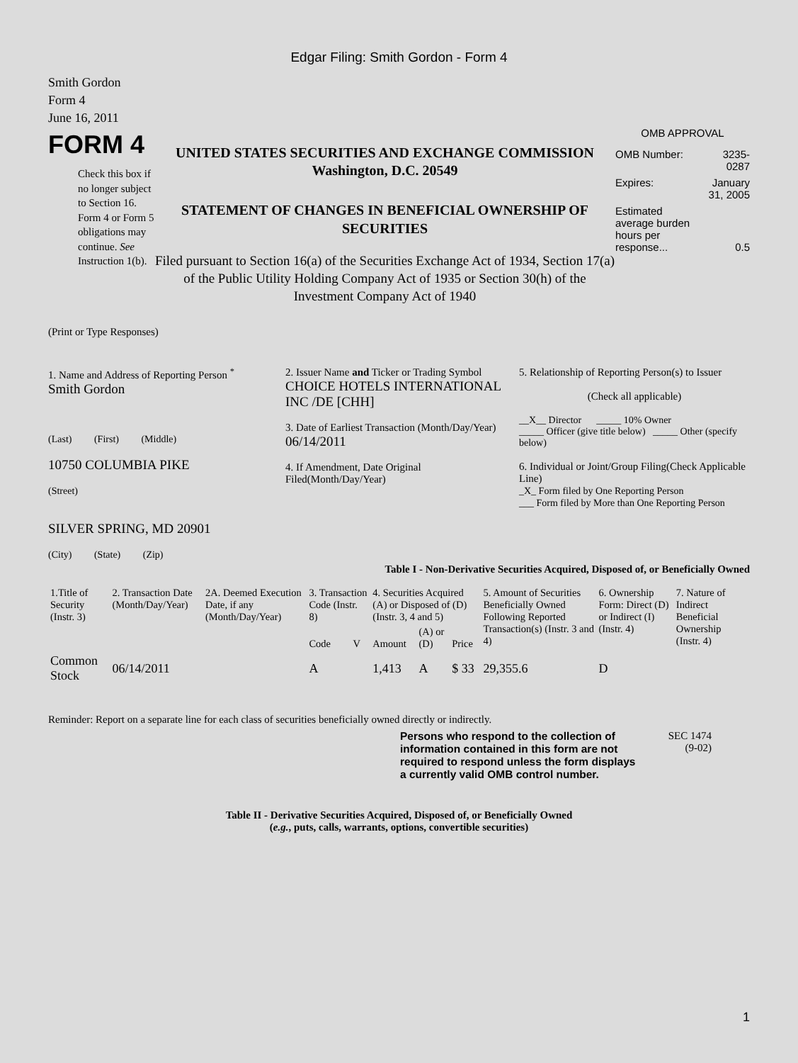Edgar Filing: Smith Gordon - Form 4
Smith Gordon
Form 4
June 16, 2011
FORM 4
Check this box if no longer subject to Section 16. Form 4 or Form 5 obligations may continue. See Instruction 1(b).
UNITED STATES SECURITIES AND EXCHANGE COMMISSION
Washington, D.C. 20549
STATEMENT OF CHANGES IN BENEFICIAL OWNERSHIP OF SECURITIES
Filed pursuant to Section 16(a) of the Securities Exchange Act of 1934, Section 17(a) of the Public Utility Holding Company Act of 1935 or Section 30(h) of the Investment Company Act of 1940
OMB APPROVAL
| OMB Number: | 3235-0287 |
| Expires: | January 31, 2005 |
| Estimated average burden hours per response... | 0.5 |
(Print or Type Responses)
1. Name and Address of Reporting Person <sup>*</sup>
Smith Gordon
(Last) (First) (Middle)
10750 COLUMBIA PIKE
(Street)
SILVER SPRING, MD 20901
(City) (State) (Zip)
2. Issuer Name and Ticker or Trading Symbol
CHOICE HOTELS INTERNATIONAL INC /DE [CHH]
3. Date of Earliest Transaction (Month/Day/Year)
06/14/2011
4. If Amendment, Date Original Filed(Month/Day/Year)
5. Relationship of Reporting Person(s) to Issuer
(Check all applicable)
__X__ Director _____ 10% Owner
_____ Officer (give title below) _____ Other (specify below)
6. Individual or Joint/Group Filing(Check Applicable Line)
_X_ Form filed by One Reporting Person
___ Form filed by More than One Reporting Person
Table I - Non-Derivative Securities Acquired, Disposed of, or Beneficially Owned
| 1.Title of Security (Instr. 3) | 2. Transaction Date (Month/Day/Year) | 2A. Deemed Execution Date, if any (Month/Day/Year) | 3. Transaction Code (Instr. 8) | | 4. Securities Acquired (A) or Disposed of (D) (Instr. 3, 4 and 5) | | | 5. Amount of Securities Beneficially Owned Following Reported Transaction(s) (Instr. 3 and 4) | 6. Ownership Form: Direct (D) or Indirect (I) (Instr. 4) | 7. Nature of Indirect Beneficial Ownership (Instr. 4) |
| --- | --- | --- | --- | --- | --- | --- | --- | --- | --- | --- |
| | | | Code | V | Amount | (A) or (D) | Price | | | |
| Common Stock | 06/14/2011 | | A | | 1,413 | A | $ 33 | 29,355.6 | D | |
Reminder: Report on a separate line for each class of securities beneficially owned directly or indirectly.
Persons who respond to the collection of information contained in this form are not required to respond unless the form displays a currently valid OMB control number.
SEC 1474
(9-02)
Table II - Derivative Securities Acquired, Disposed of, or Beneficially Owned
(e.g., puts, calls, warrants, options, convertible securities)
1